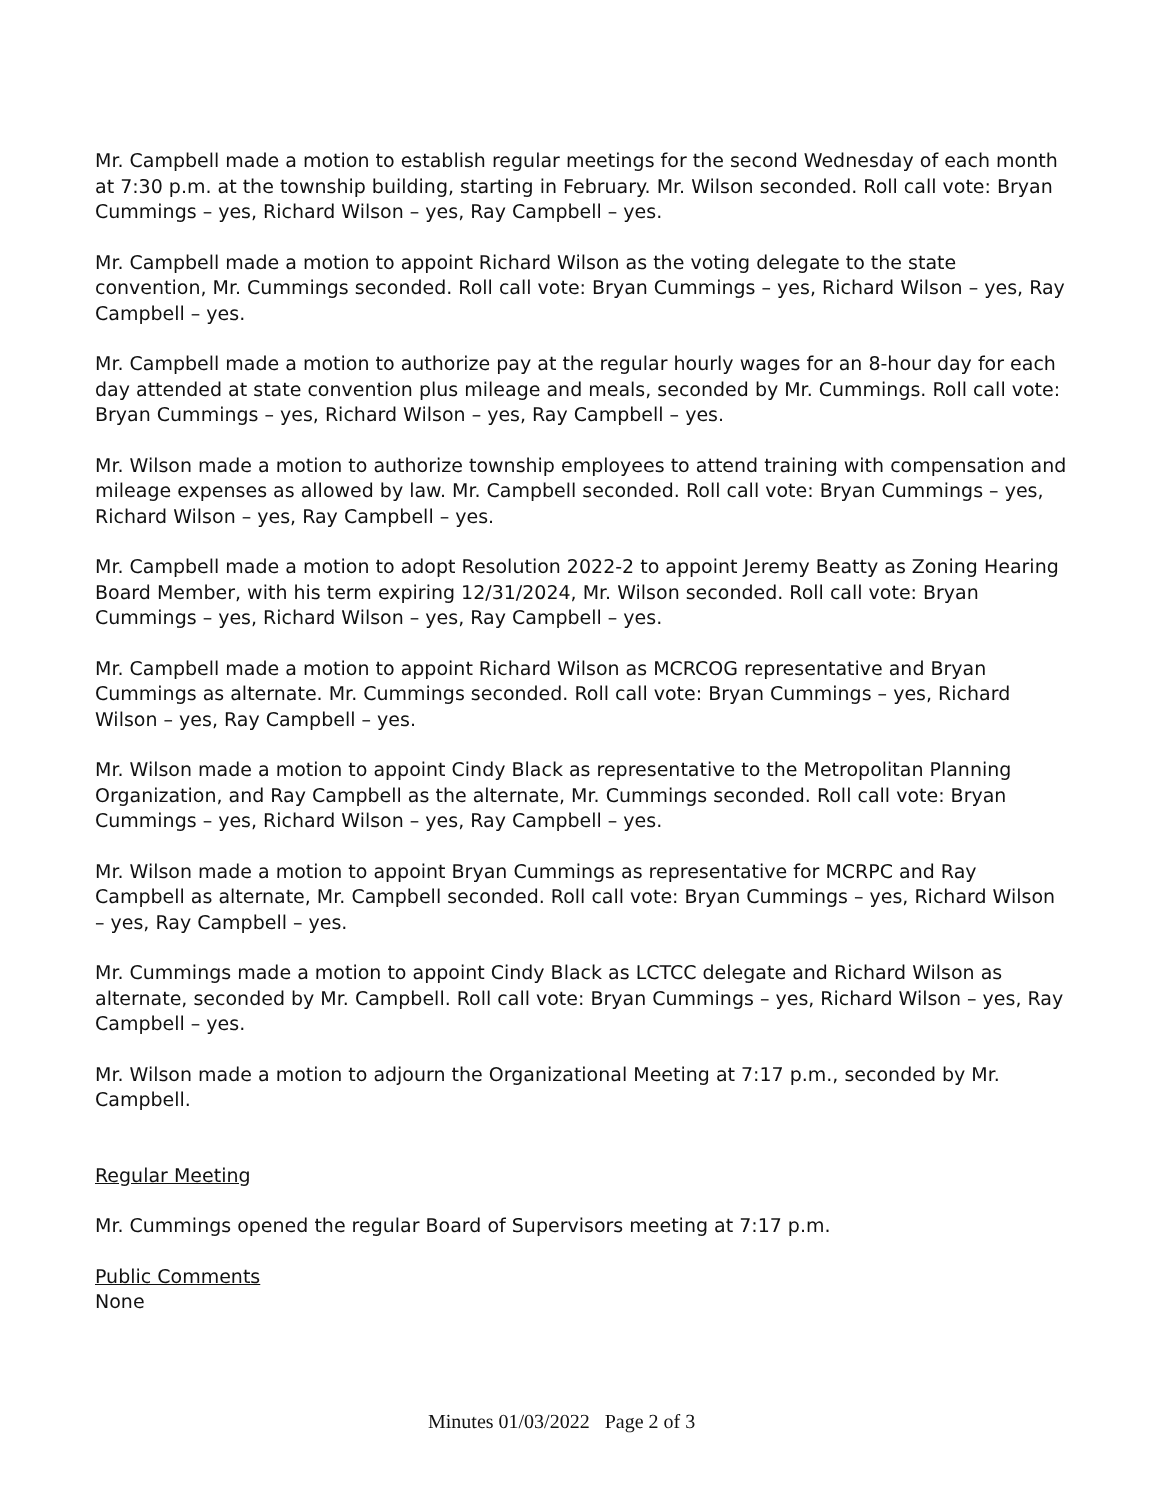Mr. Campbell made a motion to establish regular meetings for the second Wednesday of each month at 7:30 p.m. at the township building, starting in February. Mr. Wilson seconded. Roll call vote: Bryan Cummings – yes, Richard Wilson – yes, Ray Campbell – yes.
Mr. Campbell made a motion to appoint Richard Wilson as the voting delegate to the state convention, Mr. Cummings seconded. Roll call vote: Bryan Cummings – yes, Richard Wilson – yes, Ray Campbell – yes.
Mr. Campbell made a motion to authorize pay at the regular hourly wages for an 8-hour day for each day attended at state convention plus mileage and meals, seconded by Mr. Cummings. Roll call vote: Bryan Cummings – yes, Richard Wilson – yes, Ray Campbell – yes.
Mr. Wilson made a motion to authorize township employees to attend training with compensation and mileage expenses as allowed by law. Mr. Campbell seconded. Roll call vote: Bryan Cummings – yes, Richard Wilson – yes, Ray Campbell – yes.
Mr. Campbell made a motion to adopt Resolution 2022-2 to appoint Jeremy Beatty as Zoning Hearing Board Member, with his term expiring 12/31/2024, Mr. Wilson seconded. Roll call vote: Bryan Cummings – yes, Richard Wilson – yes, Ray Campbell – yes.
Mr. Campbell made a motion to appoint Richard Wilson as MCRCOG representative and Bryan Cummings as alternate. Mr. Cummings seconded. Roll call vote: Bryan Cummings – yes, Richard Wilson – yes, Ray Campbell – yes.
Mr. Wilson made a motion to appoint Cindy Black as representative to the Metropolitan Planning Organization, and Ray Campbell as the alternate, Mr. Cummings seconded. Roll call vote: Bryan Cummings – yes, Richard Wilson – yes, Ray Campbell – yes.
Mr. Wilson made a motion to appoint Bryan Cummings as representative for MCRPC and Ray Campbell as alternate, Mr. Campbell seconded. Roll call vote: Bryan Cummings – yes, Richard Wilson – yes, Ray Campbell – yes.
Mr. Cummings made a motion to appoint Cindy Black as LCTCC delegate and Richard Wilson as alternate, seconded by Mr. Campbell. Roll call vote: Bryan Cummings – yes, Richard Wilson – yes, Ray Campbell – yes.
Mr. Wilson made a motion to adjourn the Organizational Meeting at 7:17 p.m., seconded by Mr. Campbell.
Regular Meeting
Mr. Cummings opened the regular Board of Supervisors meeting at 7:17 p.m.
Public Comments
None
Minutes 01/03/2022 Page 2 of 3